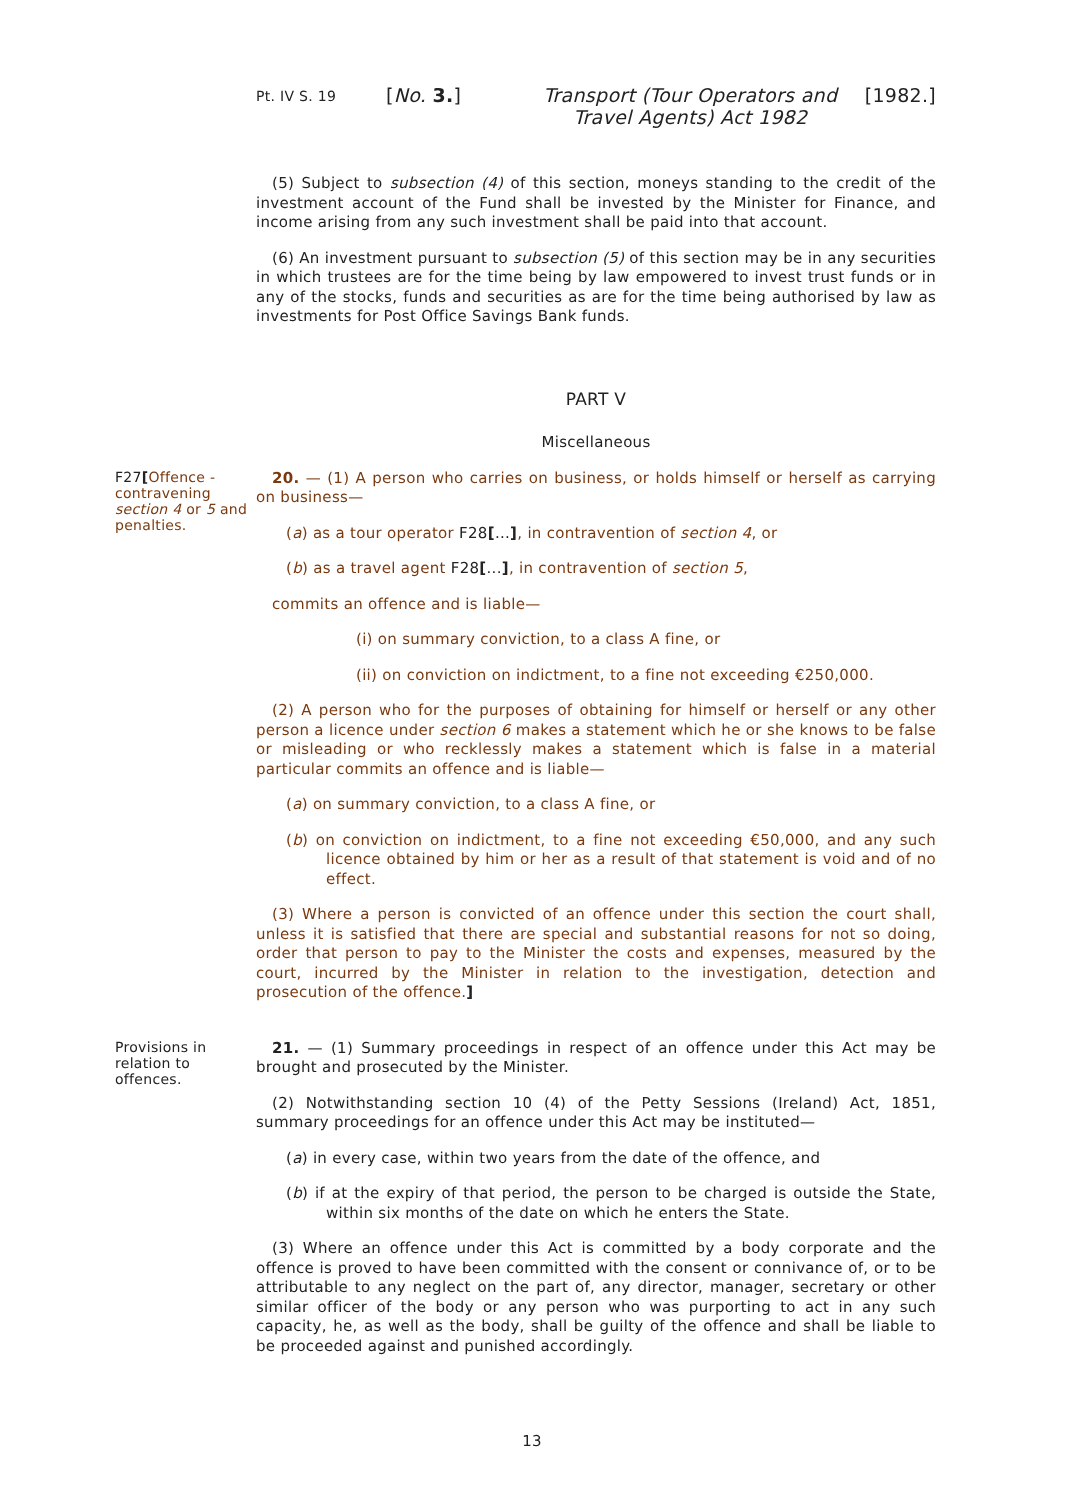Pt. IV S. 19
[No. 3.] Transport (Tour Operators and Travel Agents) Act 1982
[1982.]
(5) Subject to subsection (4) of this section, moneys standing to the credit of the investment account of the Fund shall be invested by the Minister for Finance, and income arising from any such investment shall be paid into that account.
(6) An investment pursuant to subsection (5) of this section may be in any securities in which trustees are for the time being by law empowered to invest trust funds or in any of the stocks, funds and securities as are for the time being authorised by law as investments for Post Office Savings Bank funds.
PART V
Miscellaneous
F27[Offence - contravening section 4 or 5 and penalties.
20. — (1) A person who carries on business, or holds himself or herself as carrying on business—
(a) as a tour operator F28[...], in contravention of section 4, or
(b) as a travel agent F28[...], in contravention of section 5,
commits an offence and is liable—
(i) on summary conviction, to a class A fine, or
(ii) on conviction on indictment, to a fine not exceeding €250,000.
(2) A person who for the purposes of obtaining for himself or herself or any other person a licence under section 6 makes a statement which he or she knows to be false or misleading or who recklessly makes a statement which is false in a material particular commits an offence and is liable—
(a) on summary conviction, to a class A fine, or
(b) on conviction on indictment, to a fine not exceeding €50,000, and any such licence obtained by him or her as a result of that statement is void and of no effect.
(3) Where a person is convicted of an offence under this section the court shall, unless it is satisfied that there are special and substantial reasons for not so doing, order that person to pay to the Minister the costs and expenses, measured by the court, incurred by the Minister in relation to the investigation, detection and prosecution of the offence.]
Provisions in relation to offences.
21. — (1) Summary proceedings in respect of an offence under this Act may be brought and prosecuted by the Minister.
(2) Notwithstanding section 10 (4) of the Petty Sessions (Ireland) Act, 1851, summary proceedings for an offence under this Act may be instituted—
(a) in every case, within two years from the date of the offence, and
(b) if at the expiry of that period, the person to be charged is outside the State, within six months of the date on which he enters the State.
(3) Where an offence under this Act is committed by a body corporate and the offence is proved to have been committed with the consent or connivance of, or to be attributable to any neglect on the part of, any director, manager, secretary or other similar officer of the body or any person who was purporting to act in any such capacity, he, as well as the body, shall be guilty of the offence and shall be liable to be proceeded against and punished accordingly.
13